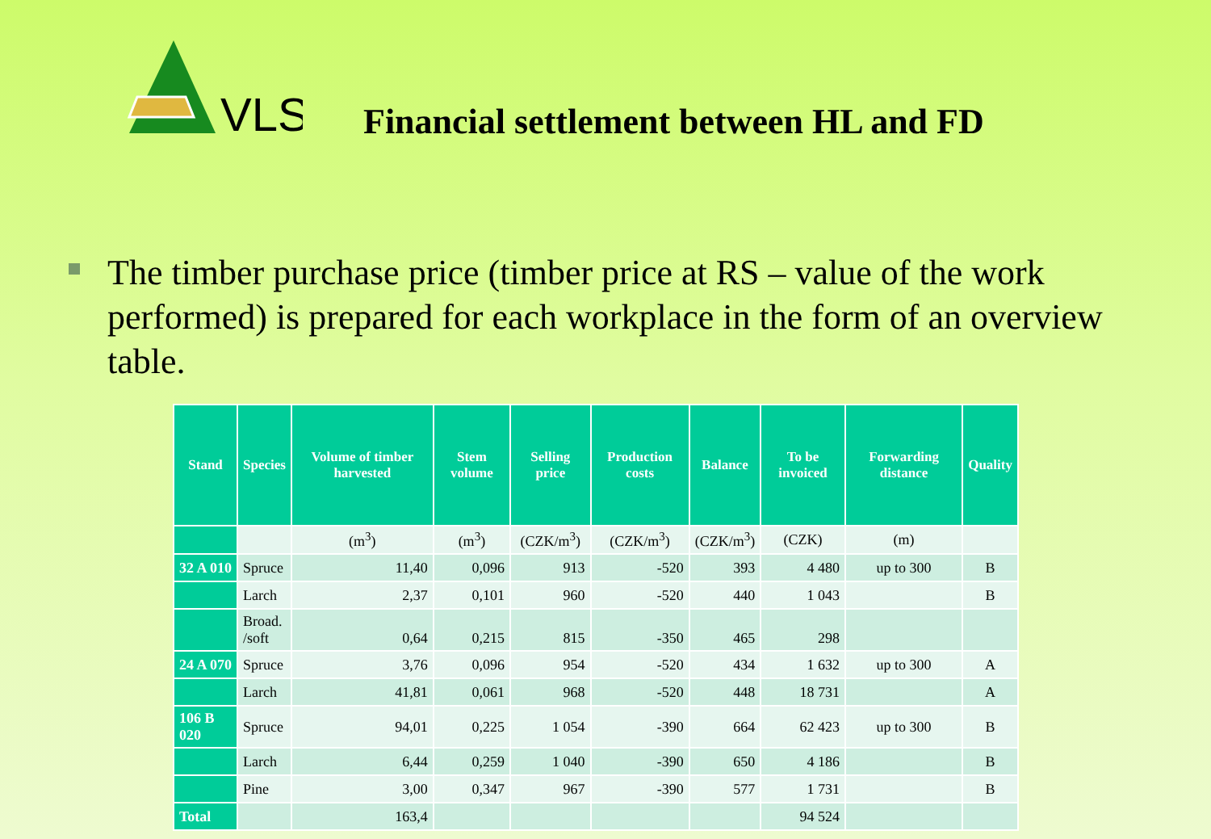VLS
Financial settlement between HL and FD
The timber purchase price (timber price at RS – value of the work performed) is prepared for each workplace in the form of an overview table.
| Stand | Species | Volume of timber harvested | Stem volume | Selling price | Production costs | Balance | To be invoiced | Forwarding distance | Quality |
| --- | --- | --- | --- | --- | --- | --- | --- | --- | --- |
| | | (m<sup>3</sup>) | (m<sup>3</sup>) | (CZK/m<sup>3</sup>) | (CZK/m<sup>3</sup>) | (CZK/m<sup>3</sup>) | (CZK) | (m) | |
| 32 A 010 | Spruce | 11,40 | 0,096 | 913 | -520 | 393 | 4 480 | up to 300 | B |
| | Larch | 2,37 | 0,101 | 960 | -520 | 440 | 1 043 | | B |
| | Broad. /soft | 0,64 | 0,215 | 815 | -350 | 465 | 298 | | |
| 24 A 070 | Spruce | 3,76 | 0,096 | 954 | -520 | 434 | 1 632 | up to 300 | A |
| | Larch | 41,81 | 0,061 | 968 | -520 | 448 | 18 731 | | A |
| 106 B 020 | Spruce | 94,01 | 0,225 | 1 054 | -390 | 664 | 62 423 | up to 300 | B |
| | Larch | 6,44 | 0,259 | 1 040 | -390 | 650 | 4 186 | | B |
| | Pine | 3,00 | 0,347 | 967 | -390 | 577 | 1 731 | | B |
| Total | | 163,4 | | | | | 94 524 | | |